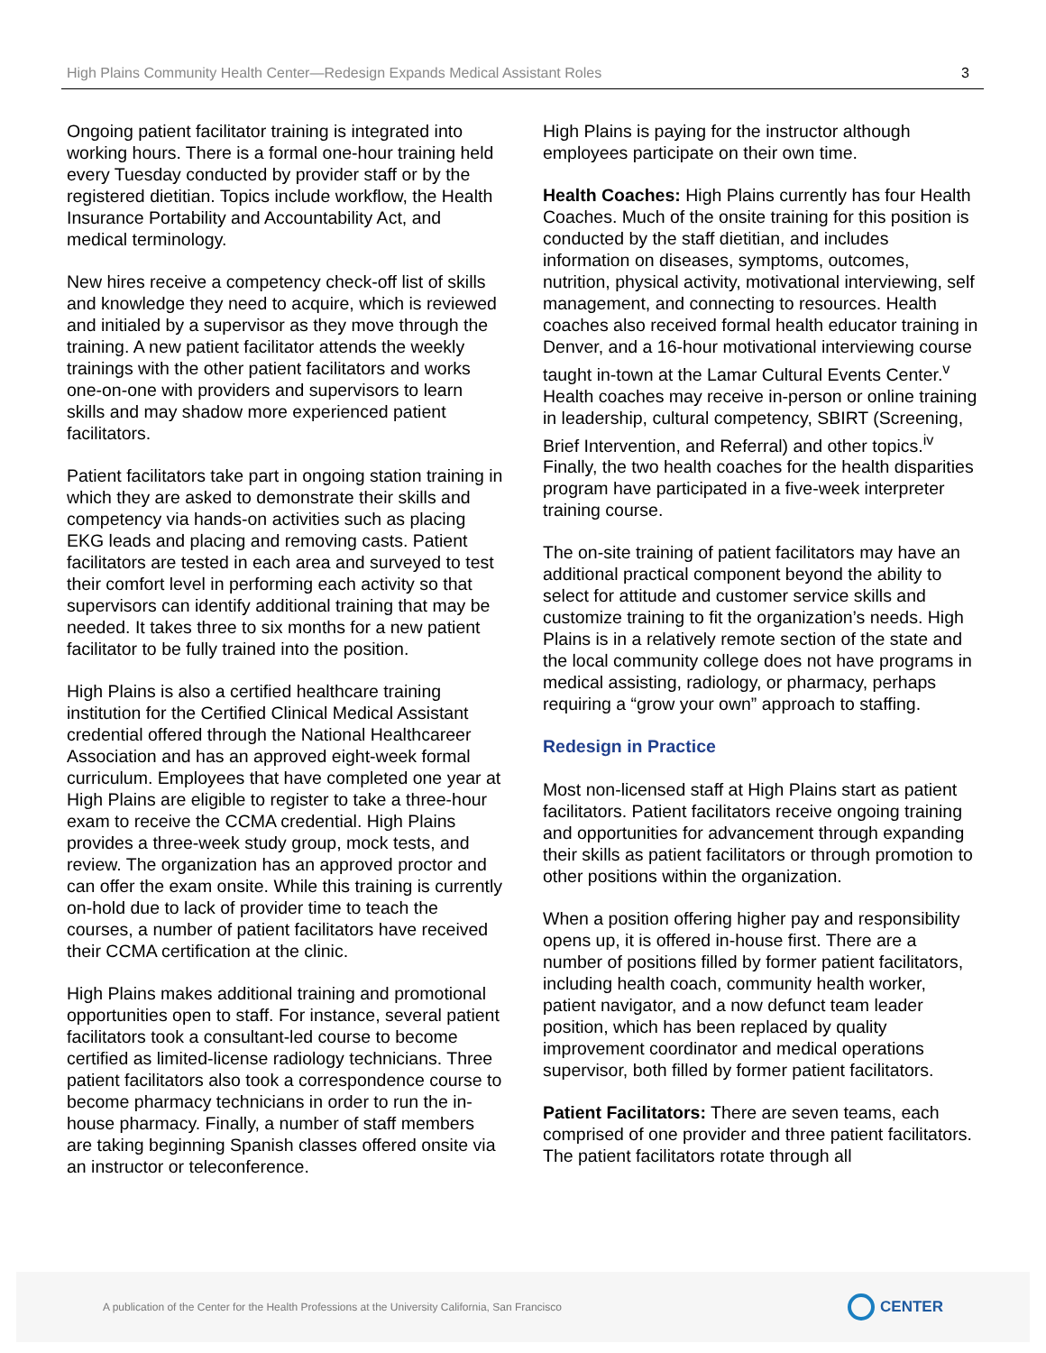High Plains Community Health Center—Redesign Expands Medical Assistant Roles 3
Ongoing patient facilitator training is integrated into working hours. There is a formal one-hour training held every Tuesday conducted by provider staff or by the registered dietitian. Topics include workflow, the Health Insurance Portability and Accountability Act, and medical terminology.
New hires receive a competency check-off list of skills and knowledge they need to acquire, which is reviewed and initialed by a supervisor as they move through the training. A new patient facilitator attends the weekly trainings with the other patient facilitators and works one-on-one with providers and supervisors to learn skills and may shadow more experienced patient facilitators.
Patient facilitators take part in ongoing station training in which they are asked to demonstrate their skills and competency via hands-on activities such as placing EKG leads and placing and removing casts. Patient facilitators are tested in each area and surveyed to test their comfort level in performing each activity so that supervisors can identify additional training that may be needed. It takes three to six months for a new patient facilitator to be fully trained into the position.
High Plains is also a certified healthcare training institution for the Certified Clinical Medical Assistant credential offered through the National Healthcareer Association and has an approved eight-week formal curriculum. Employees that have completed one year at High Plains are eligible to register to take a three-hour exam to receive the CCMA credential. High Plains provides a three-week study group, mock tests, and review. The organization has an approved proctor and can offer the exam onsite. While this training is currently on-hold due to lack of provider time to teach the courses, a number of patient facilitators have received their CCMA certification at the clinic.
High Plains makes additional training and promotional opportunities open to staff. For instance, several patient facilitators took a consultant-led course to become certified as limited-license radiology technicians. Three patient facilitators also took a correspondence course to become pharmacy technicians in order to run the in-house pharmacy. Finally, a number of staff members are taking beginning Spanish classes offered onsite via an instructor or teleconference.
High Plains is paying for the instructor although employees participate on their own time.
Health Coaches: High Plains currently has four Health Coaches. Much of the onsite training for this position is conducted by the staff dietitian, and includes information on diseases, symptoms, outcomes, nutrition, physical activity, motivational interviewing, self management, and connecting to resources. Health coaches also received formal health educator training in Denver, and a 16-hour motivational interviewing course taught in-town at the Lamar Cultural Events Center.<sup>v</sup> Health coaches may receive in-person or online training in leadership, cultural competency, SBIRT (Screening, Brief Intervention, and Referral) and other topics.<sup>iv</sup> Finally, the two health coaches for the health disparities program have participated in a five-week interpreter training course.
The on-site training of patient facilitators may have an additional practical component beyond the ability to select for attitude and customer service skills and customize training to fit the organization’s needs. High Plains is in a relatively remote section of the state and the local community college does not have programs in medical assisting, radiology, or pharmacy, perhaps requiring a “grow your own” approach to staffing.
Redesign in Practice
Most non-licensed staff at High Plains start as patient facilitators. Patient facilitators receive ongoing training and opportunities for advancement through expanding their skills as patient facilitators or through promotion to other positions within the organization.
When a position offering higher pay and responsibility opens up, it is offered in-house first. There are a number of positions filled by former patient facilitators, including health coach, community health worker, patient navigator, and a now defunct team leader position, which has been replaced by quality improvement coordinator and medical operations supervisor, both filled by former patient facilitators.
Patient Facilitators: There are seven teams, each comprised of one provider and three patient facilitators. The patient facilitators rotate through all
A publication of the Center for the Health Professions at the University California, San Francisco CENTER